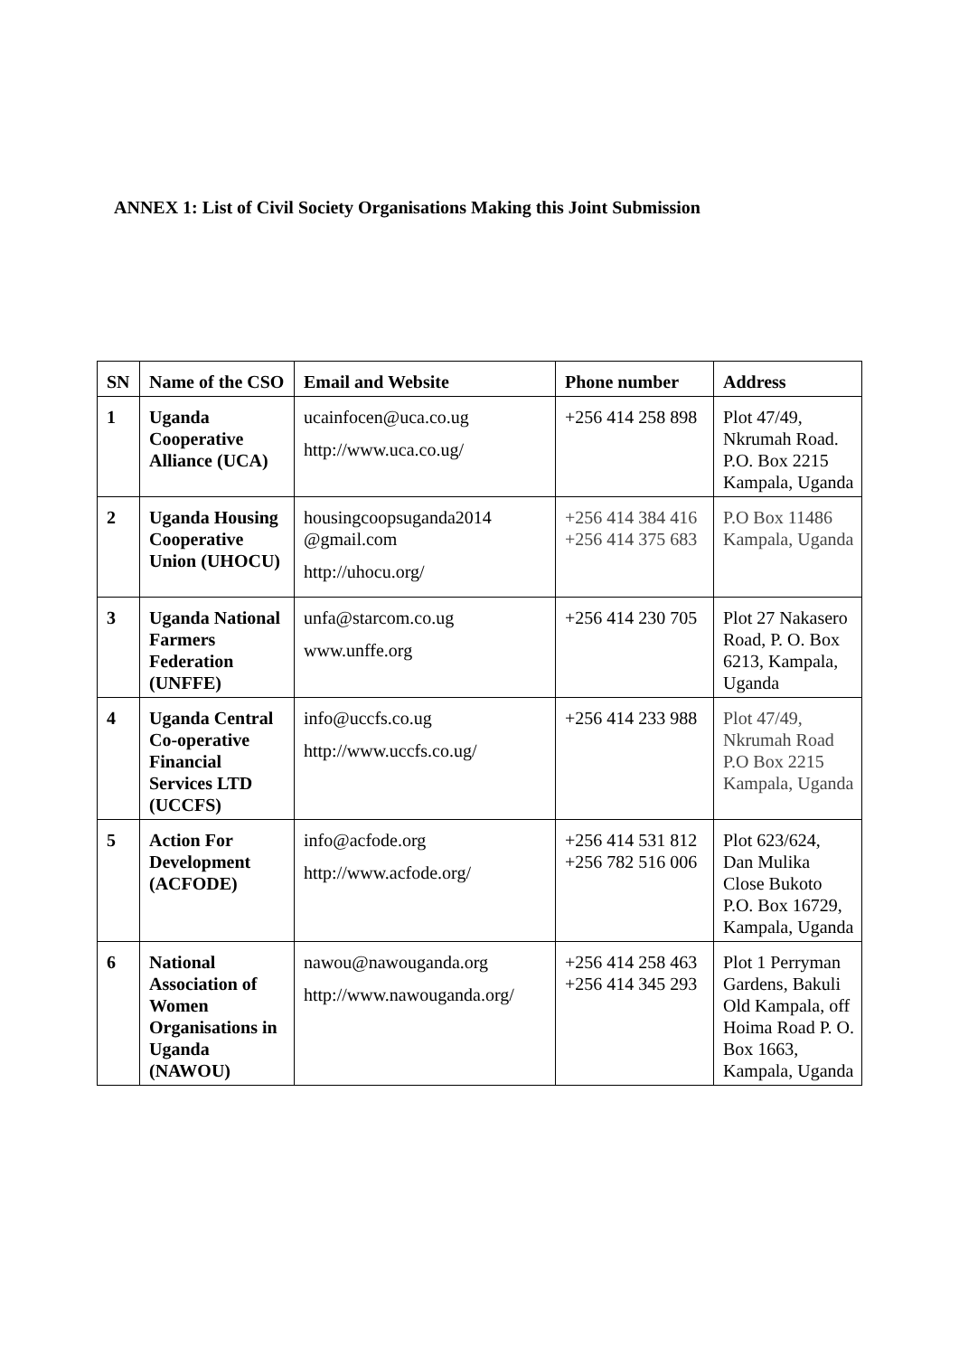ANNEX 1: List of Civil Society Organisations Making this Joint Submission
| SN | Name of the CSO | Email and Website | Phone number | Address |
| --- | --- | --- | --- | --- |
| 1 | Uganda Cooperative Alliance (UCA) | ucainfocen@uca.co.ug http://www.uca.co.ug/ | +256 414 258 898 | Plot 47/49, Nkrumah Road. P.O. Box 2215 Kampala, Uganda |
| 2 | Uganda Housing Cooperative Union (UHOCU) | housingcoopsuganda2014 @gmail.com http://uhocu.org/ | +256 414 384 416 +256 414 375 683 | P.O Box 11486 Kampala, Uganda |
| 3 | Uganda National Farmers Federation (UNFFE) | unfa@starcom.co.ug www.unffe.org | +256 414 230 705 | Plot 27 Nakasero Road, P. O. Box 6213, Kampala, Uganda |
| 4 | Uganda Central Co-operative Financial Services LTD (UCCFS) | info@uccfs.co.ug http://www.uccfs.co.ug/ | +256 414 233 988 | Plot 47/49, Nkrumah Road P.O Box 2215 Kampala, Uganda |
| 5 | Action For Development (ACFODE) | info@acfode.org http://www.acfode.org/ | +256 414 531 812 +256 782 516 006 | Plot 623/624, Dan Mulika Close Bukoto P.O. Box 16729, Kampala, Uganda |
| 6 | National Association of Women Organisations in Uganda (NAWOU) | nawou@nawouganda.org http://www.nawouganda.org/ | +256 414 258 463 +256 414 345 293 | Plot 1 Perryman Gardens, Bakuli Old Kampala, off Hoima Road P. O. Box 1663, Kampala, Uganda |